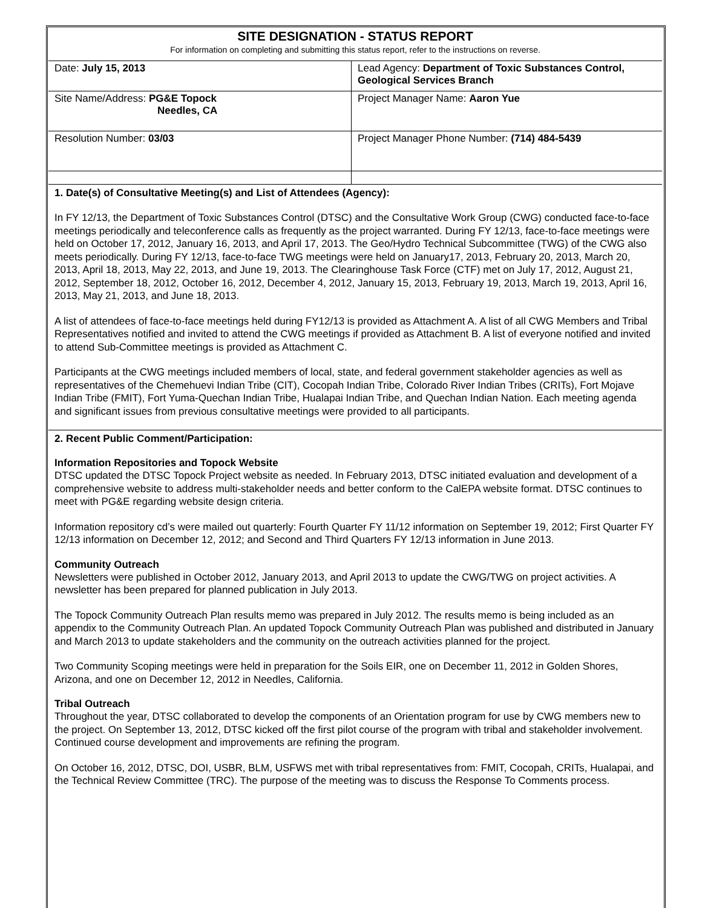SITE DESIGNATION - STATUS REPORT
For information on completing and submitting this status report, refer to the instructions on reverse.
| Date: July 15, 2013 | Lead Agency: Department of Toxic Substances Control, Geological Services Branch |
| Site Name/Address: PG&E Topock Needles, CA | Project Manager Name: Aaron Yue |
| Resolution Number: 03/03 | Project Manager Phone Number: (714) 484-5439 |
1. Date(s) of Consultative Meeting(s) and List of Attendees (Agency):
In FY 12/13, the Department of Toxic Substances Control (DTSC) and the Consultative Work Group (CWG) conducted face-to-face meetings periodically and teleconference calls as frequently as the project warranted. During FY 12/13, face-to-face meetings were held on October 17, 2012, January 16, 2013, and April 17, 2013. The Geo/Hydro Technical Subcommittee (TWG) of the CWG also meets periodically. During FY 12/13, face-to-face TWG meetings were held on January17, 2013, February 20, 2013, March 20, 2013, April 18, 2013, May 22, 2013, and June 19, 2013. The Clearinghouse Task Force (CTF) met on July 17, 2012, August 21, 2012, September 18, 2012, October 16, 2012, December 4, 2012, January 15, 2013, February 19, 2013, March 19, 2013, April 16, 2013, May 21, 2013, and June 18, 2013.
A list of attendees of face-to-face meetings held during FY12/13 is provided as Attachment A. A list of all CWG Members and Tribal Representatives notified and invited to attend the CWG meetings if provided as Attachment B. A list of everyone notified and invited to attend Sub-Committee meetings is provided as Attachment C.
Participants at the CWG meetings included members of local, state, and federal government stakeholder agencies as well as representatives of the Chemehuevi Indian Tribe (CIT), Cocopah Indian Tribe, Colorado River Indian Tribes (CRITs), Fort Mojave Indian Tribe (FMIT), Fort Yuma-Quechan Indian Tribe, Hualapai Indian Tribe, and Quechan Indian Nation. Each meeting agenda and significant issues from previous consultative meetings were provided to all participants.
2. Recent Public Comment/Participation:
Information Repositories and Topock Website
DTSC updated the DTSC Topock Project website as needed. In February 2013, DTSC initiated evaluation and development of a comprehensive website to address multi-stakeholder needs and better conform to the CalEPA website format. DTSC continues to meet with PG&E regarding website design criteria.
Information repository cd’s were mailed out quarterly: Fourth Quarter FY 11/12 information on September 19, 2012; First Quarter FY 12/13 information on December 12, 2012; and Second and Third Quarters FY 12/13 information in June 2013.
Community Outreach
Newsletters were published in October 2012, January 2013, and April 2013 to update the CWG/TWG on project activities. A newsletter has been prepared for planned publication in July 2013.
The Topock Community Outreach Plan results memo was prepared in July 2012. The results memo is being included as an appendix to the Community Outreach Plan. An updated Topock Community Outreach Plan was published and distributed in January and March 2013 to update stakeholders and the community on the outreach activities planned for the project.
Two Community Scoping meetings were held in preparation for the Soils EIR, one on December 11, 2012 in Golden Shores, Arizona, and one on December 12, 2012 in Needles, California.
Tribal Outreach
Throughout the year, DTSC collaborated to develop the components of an Orientation program for use by CWG members new to the project. On September 13, 2012, DTSC kicked off the first pilot course of the program with tribal and stakeholder involvement. Continued course development and improvements are refining the program.
On October 16, 2012, DTSC, DOI, USBR, BLM, USFWS met with tribal representatives from: FMIT, Cocopah, CRITs, Hualapai, and the Technical Review Committee (TRC). The purpose of the meeting was to discuss the Response To Comments process.